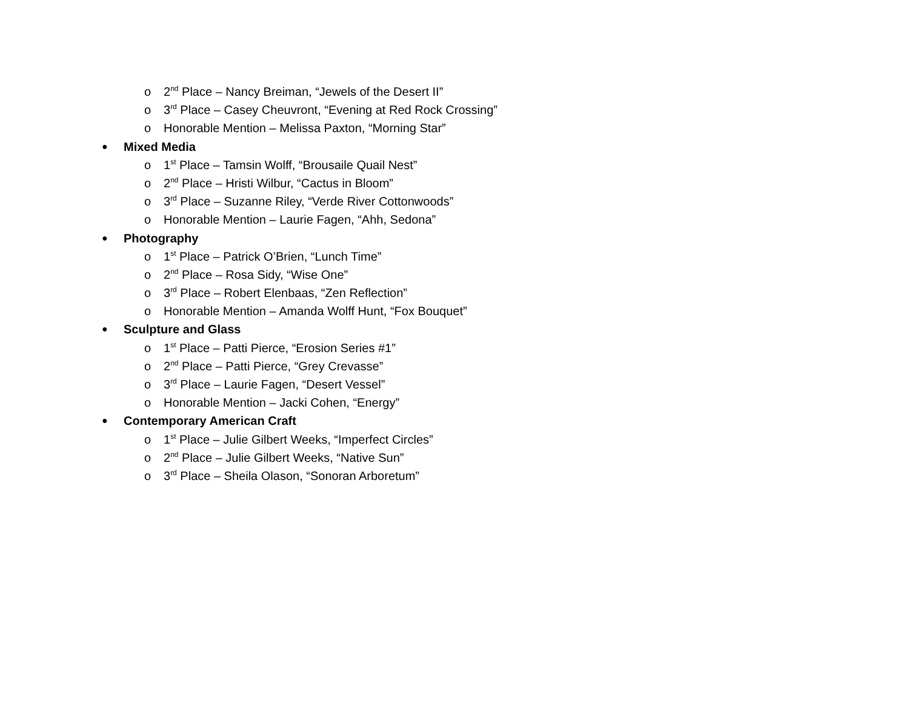o 2<sup>nd</sup> Place – Nancy Breiman, “Jewels of the Desert II”
o 3<sup>rd</sup> Place – Casey Cheuvront, “Evening at Red Rock Crossing”
o Honorable Mention – Melissa Paxton, “Morning Star”
● Mixed Media
o 1<sup>st</sup> Place – Tamsin Wolff, “Brousaile Quail Nest”
o 2<sup>nd</sup> Place – Hristi Wilbur, “Cactus in Bloom”
o 3<sup>rd</sup> Place – Suzanne Riley, “Verde River Cottonwoods”
o Honorable Mention – Laurie Fagen, “Ahh, Sedona”
● Photography
o 1<sup>st</sup> Place – Patrick O’Brien, “Lunch Time”
o 2<sup>nd</sup> Place – Rosa Sidy, “Wise One”
o 3<sup>rd</sup> Place – Robert Elenbaas, “Zen Reflection”
o Honorable Mention – Amanda Wolff Hunt, “Fox Bouquet”
● Sculpture and Glass
o 1<sup>st</sup> Place – Patti Pierce, “Erosion Series #1”
o 2<sup>nd</sup> Place – Patti Pierce, “Grey Crevasse”
o 3<sup>rd</sup> Place – Laurie Fagen, “Desert Vessel”
o Honorable Mention – Jacki Cohen, “Energy”
● Contemporary American Craft
o 1<sup>st</sup> Place – Julie Gilbert Weeks, “Imperfect Circles”
o 2<sup>nd</sup> Place – Julie Gilbert Weeks, “Native Sun”
o 3<sup>rd</sup> Place – Sheila Olason, “Sonoran Arboretum”